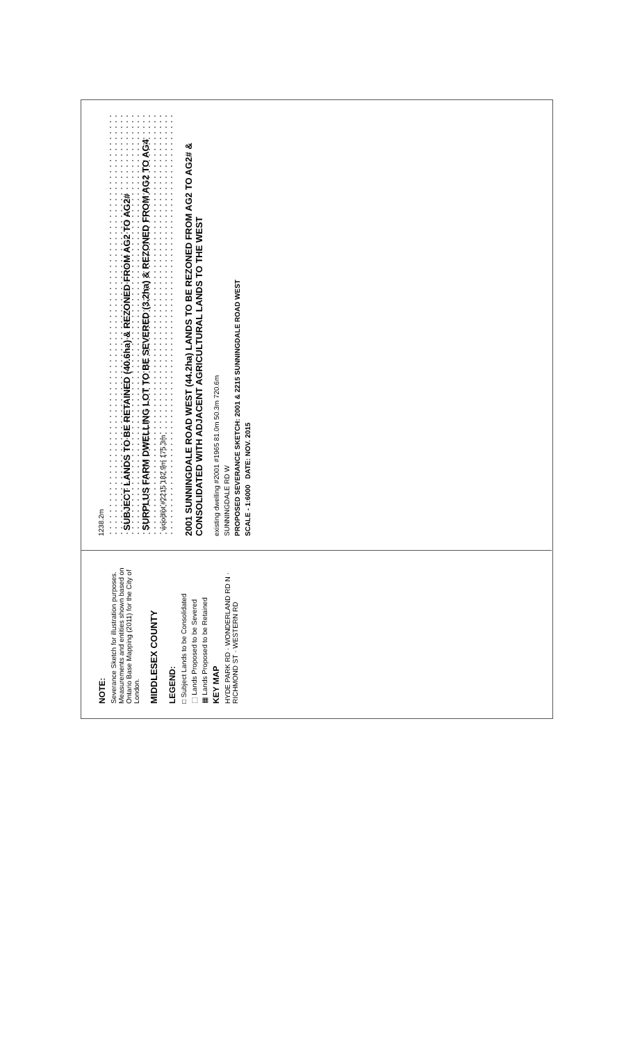NOTE:
Severance Sketch for illustration purposes. Measurements and entities shown based on Ontario Base Mapping (2011) for the City of London.
MIDDLESEX COUNTY
LEGEND:
□ Subject Lands to be Consolidated
⬚ Lands Proposed to be Severed
▦ Lands Proposed to be Retained
KEY MAP
HYDE PARK RD · WONDERLAND RD N · RICHMOND ST · WESTERN RD
1238.2m
SUBJECT LANDS TO BE RETAINED (40.6ha) & REZONED FROM AG2 TO AG2#
SURPLUS FARM DWELLING LOT TO BE SEVERED (3.2ha) & REZONED FROM AG2 TO AG4
woodlot #2215 182.9m 175.3m
2001 SUNNINGDALE ROAD WEST (44.2ha) LANDS TO BE REZONED FROM AG2 TO AG2# & CONSOLIDATED WITH ADJACENT AGRICULTURAL LANDS TO THE WEST
existing dwelling #2001 #1965 81.0m 50.3m 720.6m
SUNNINGDALE RD W
PROPOSED SEVERANCE SKETCH: 2001 & 2215 SUNNINGDALE ROAD WEST
SCALE - 1:6000 DATE: NOV. 2015